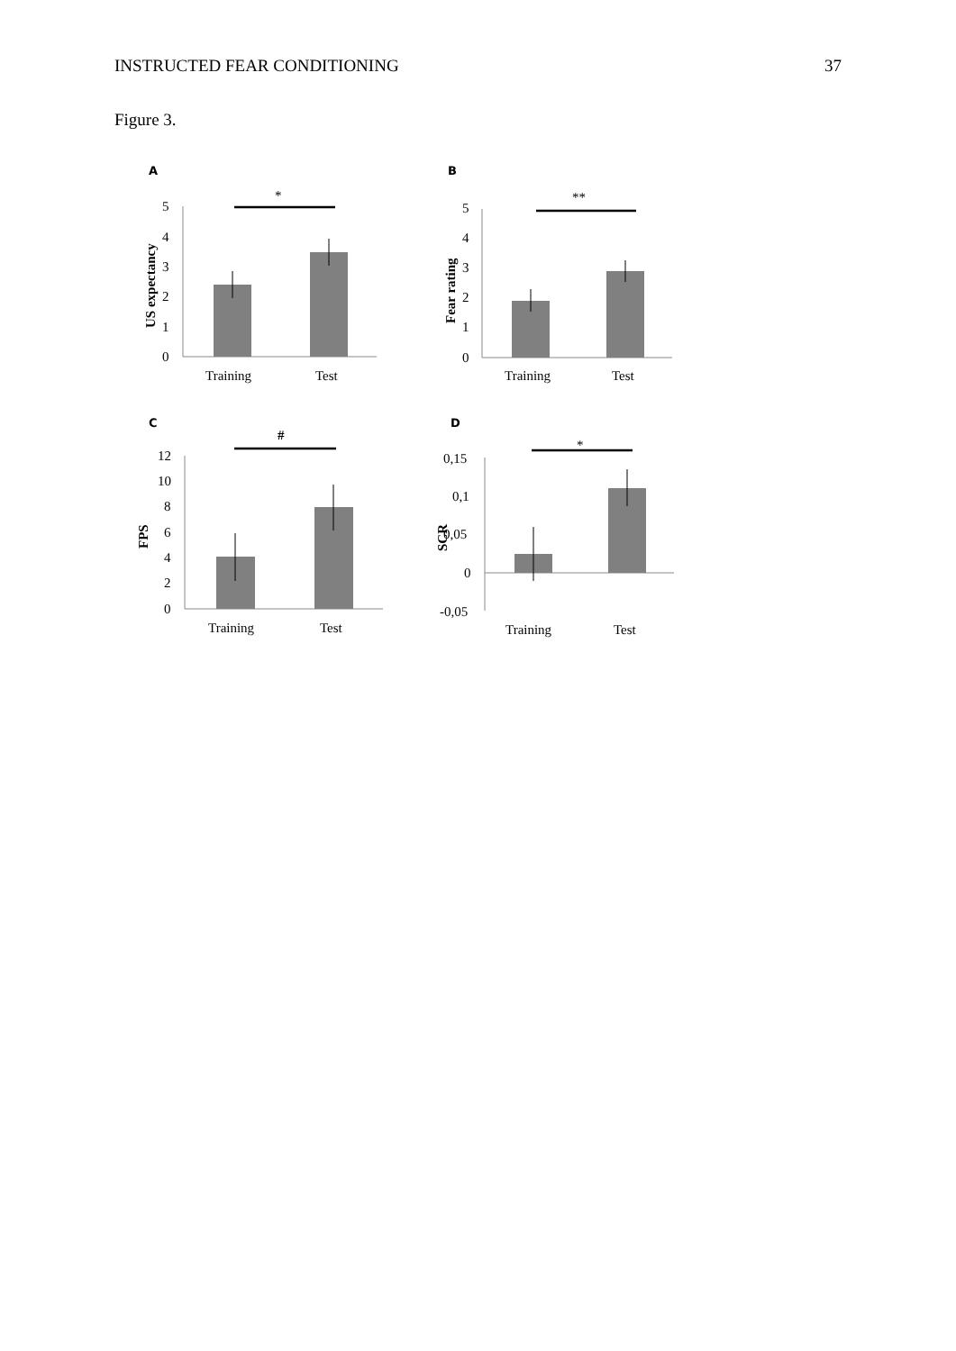INSTRUCTED FEAR CONDITIONING 37
Figure 3.
A
*
5
4
3
2
1
0
US expectancy
Training
Test
B
**
5
4
3
2
1
0
Fear rating
Training
Test
C
#
12
10
8
6
4
2
0
FPS
Training
Test
D
*
0,15
0,1
0,05
0
-0,05
SCR
Training
Test